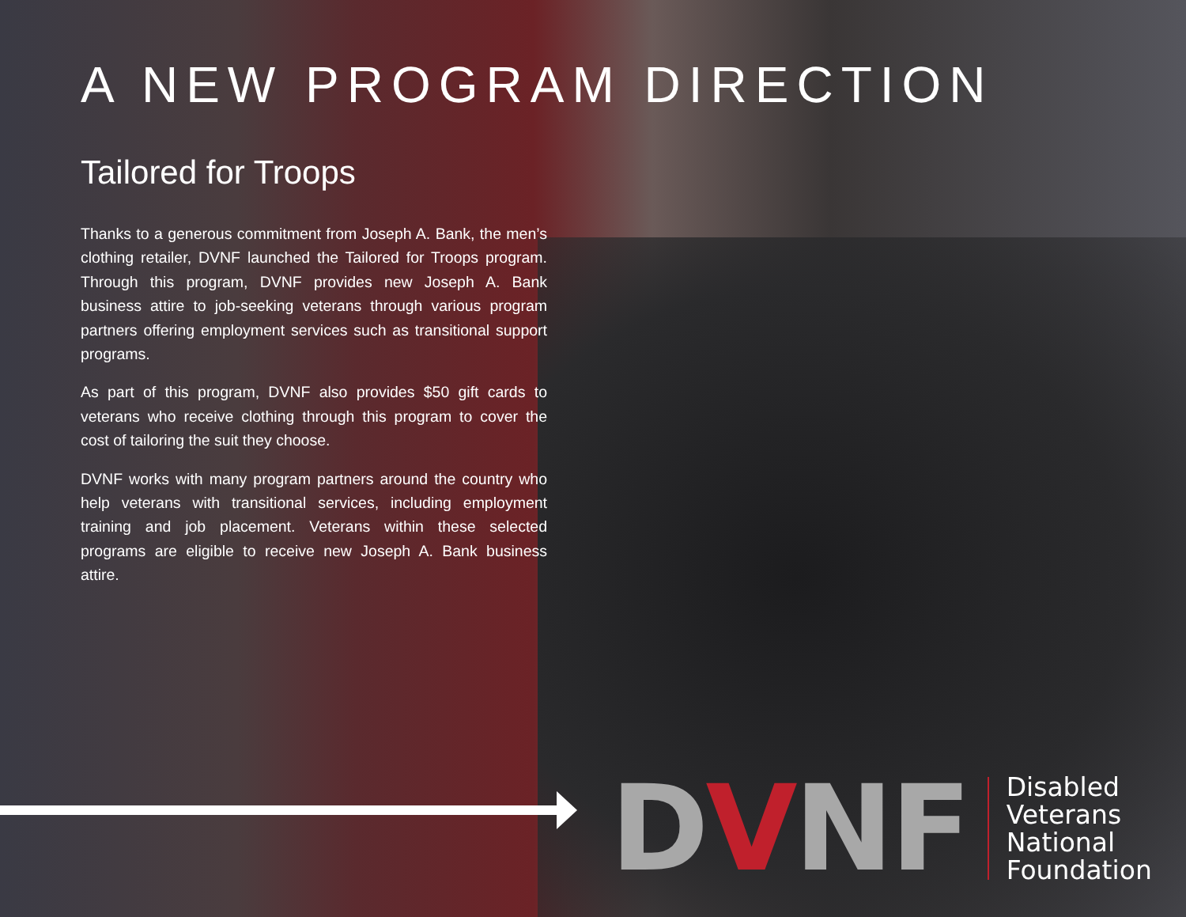A NEW PROGRAM DIRECTION
Tailored for Troops
Thanks to a generous commitment from Joseph A. Bank, the men’s clothing retailer, DVNF launched the Tailored for Troops program. Through this program, DVNF provides new Joseph A. Bank business attire to job-seeking veterans through various program partners offering employment services such as transitional support programs.
As part of this program, DVNF also provides $50 gift cards to veterans who receive clothing through this program to cover the cost of tailoring the suit they choose.
DVNF works with many program partners around the country who help veterans with transitional services, including employment training and job placement. Veterans within these selected programs are eligible to receive new Joseph A. Bank business attire.
DVNF
Disabled
Veterans
National
Foundation